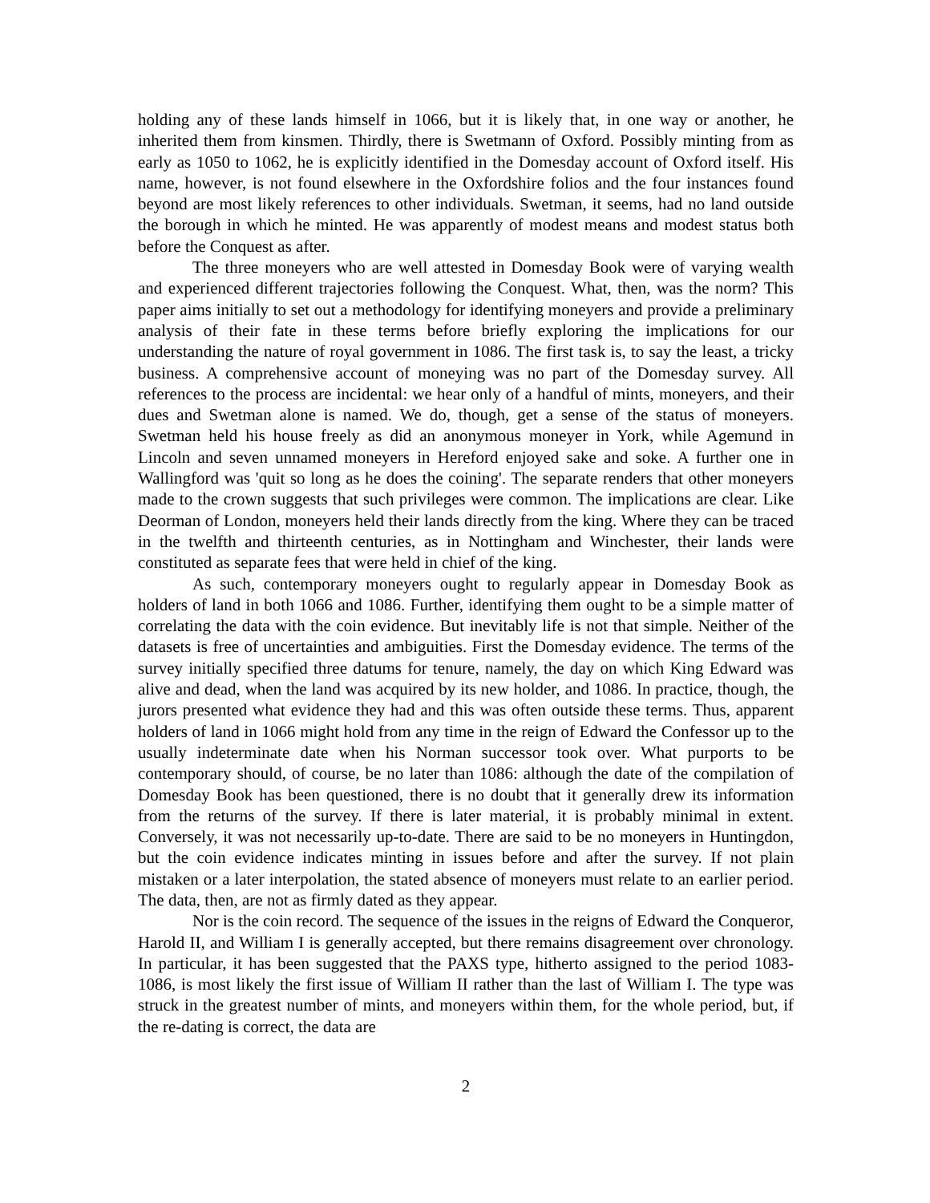holding any of these lands himself in 1066, but it is likely that, in one way or another, he inherited them from kinsmen. Thirdly, there is Swetmann of Oxford. Possibly minting from as early as 1050 to 1062, he is explicitly identified in the Domesday account of Oxford itself. His name, however, is not found elsewhere in the Oxfordshire folios and the four instances found beyond are most likely references to other individuals. Swetman, it seems, had no land outside the borough in which he minted. He was apparently of modest means and modest status both before the Conquest as after.
The three moneyers who are well attested in Domesday Book were of varying wealth and experienced different trajectories following the Conquest. What, then, was the norm? This paper aims initially to set out a methodology for identifying moneyers and provide a preliminary analysis of their fate in these terms before briefly exploring the implications for our understanding the nature of royal government in 1086. The first task is, to say the least, a tricky business. A comprehensive account of moneying was no part of the Domesday survey. All references to the process are incidental: we hear only of a handful of mints, moneyers, and their dues and Swetman alone is named. We do, though, get a sense of the status of moneyers. Swetman held his house freely as did an anonymous moneyer in York, while Agemund in Lincoln and seven unnamed moneyers in Hereford enjoyed sake and soke. A further one in Wallingford was 'quit so long as he does the coining'. The separate renders that other moneyers made to the crown suggests that such privileges were common. The implications are clear. Like Deorman of London, moneyers held their lands directly from the king. Where they can be traced in the twelfth and thirteenth centuries, as in Nottingham and Winchester, their lands were constituted as separate fees that were held in chief of the king.
As such, contemporary moneyers ought to regularly appear in Domesday Book as holders of land in both 1066 and 1086. Further, identifying them ought to be a simple matter of correlating the data with the coin evidence. But inevitably life is not that simple. Neither of the datasets is free of uncertainties and ambiguities. First the Domesday evidence. The terms of the survey initially specified three datums for tenure, namely, the day on which King Edward was alive and dead, when the land was acquired by its new holder, and 1086. In practice, though, the jurors presented what evidence they had and this was often outside these terms. Thus, apparent holders of land in 1066 might hold from any time in the reign of Edward the Confessor up to the usually indeterminate date when his Norman successor took over. What purports to be contemporary should, of course, be no later than 1086: although the date of the compilation of Domesday Book has been questioned, there is no doubt that it generally drew its information from the returns of the survey. If there is later material, it is probably minimal in extent. Conversely, it was not necessarily up-to-date. There are said to be no moneyers in Huntingdon, but the coin evidence indicates minting in issues before and after the survey. If not plain mistaken or a later interpolation, the stated absence of moneyers must relate to an earlier period. The data, then, are not as firmly dated as they appear.
Nor is the coin record. The sequence of the issues in the reigns of Edward the Conqueror, Harold II, and William I is generally accepted, but there remains disagreement over chronology. In particular, it has been suggested that the PAXS type, hitherto assigned to the period 1083-1086, is most likely the first issue of William II rather than the last of William I. The type was struck in the greatest number of mints, and moneyers within them, for the whole period, but, if the re-dating is correct, the data are
2